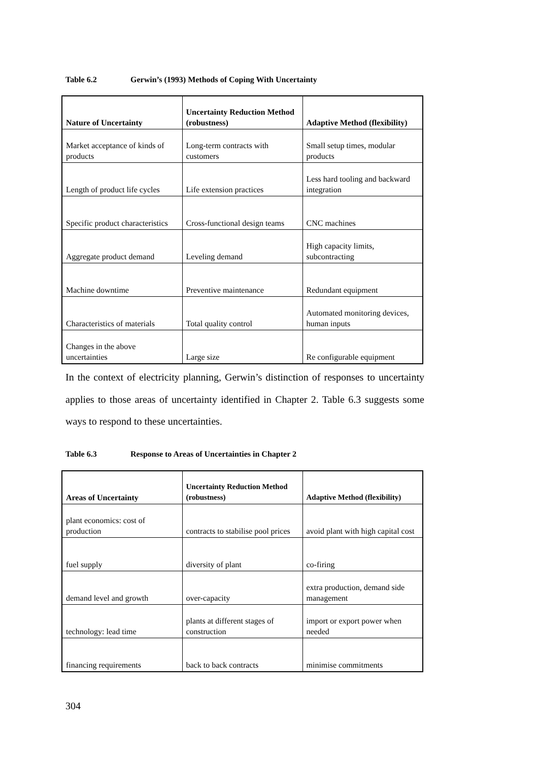Table 6.2 Gerwin’s (1993) Methods of Coping With Uncertainty
| Nature of Uncertainty | Uncertainty Reduction Method (robustness) | Adaptive Method (flexibility) |
| --- | --- | --- |
| Market acceptance of kinds of products | Long-term contracts with customers | Small setup times, modular products |
| Length of product life cycles | Life extension practices | Less hard tooling and backward integration |
| Specific product characteristics | Cross-functional design teams | CNC machines |
| Aggregate product demand | Leveling demand | High capacity limits, subcontracting |
| Machine downtime | Preventive maintenance | Redundant equipment |
| Characteristics of materials | Total quality control | Automated monitoring devices, human inputs |
| Changes in the above uncertainties | Large size | Re configurable equipment |
In the context of electricity planning, Gerwin’s distinction of responses to uncertainty applies to those areas of uncertainty identified in Chapter 2. Table 6.3 suggests some ways to respond to these uncertainties.
Table 6.3 Response to Areas of Uncertainties in Chapter 2
| Areas of Uncertainty | Uncertainty Reduction Method (robustness) | Adaptive Method (flexibility) |
| --- | --- | --- |
| plant economics: cost of production | contracts to stabilise pool prices | avoid plant with high capital cost |
| fuel supply | diversity of plant | co-firing |
| demand level and growth | over-capacity | extra production, demand side management |
| technology: lead time | plants at different stages of construction | import or export power when needed |
| financing requirements | back to back contracts | minimise commitments |
304